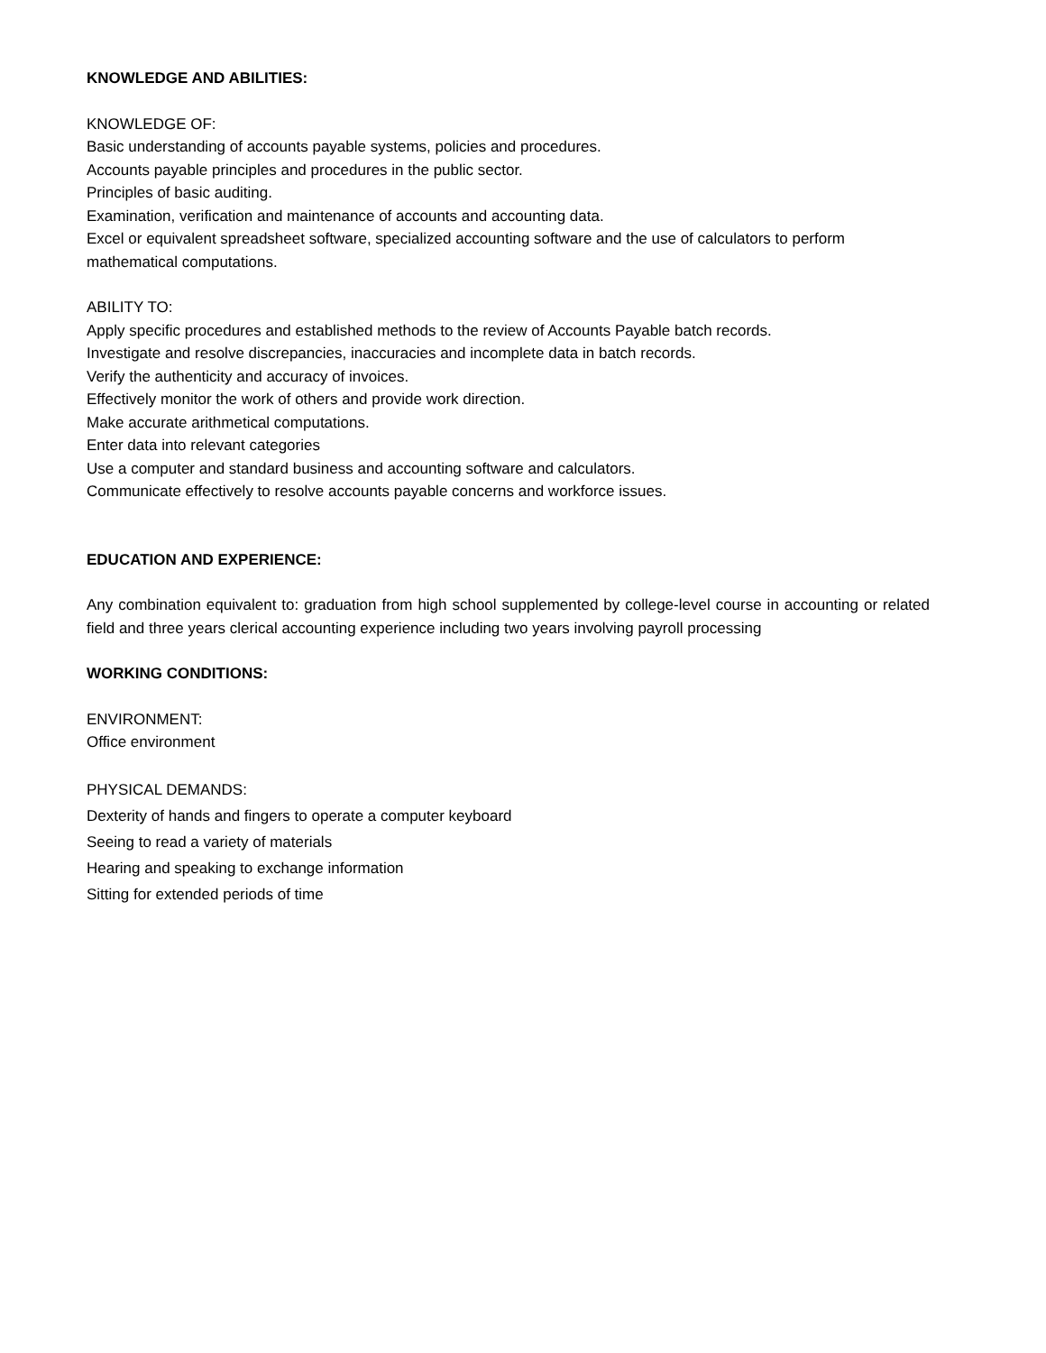KNOWLEDGE AND ABILITIES:
KNOWLEDGE OF:
Basic understanding of accounts payable systems, policies and procedures.
Accounts payable principles and procedures in the public sector.
Principles of basic auditing.
Examination, verification and maintenance of accounts and accounting data.
Excel or equivalent spreadsheet software, specialized accounting software and the use of calculators to perform mathematical computations.
ABILITY TO:
Apply specific procedures and established methods to the review of Accounts Payable batch records.
Investigate and resolve discrepancies, inaccuracies and incomplete data in batch records.
Verify the authenticity and accuracy of invoices.
Effectively monitor the work of others and provide work direction.
Make accurate arithmetical computations.
Enter data into relevant categories
Use a computer and standard business and accounting software and calculators.
Communicate effectively to resolve accounts payable concerns and workforce issues.
EDUCATION AND EXPERIENCE:
Any combination equivalent to: graduation from high school supplemented by college-level course in accounting or related field and three years clerical accounting experience including two years involving payroll processing
WORKING CONDITIONS:
ENVIRONMENT:
Office environment
PHYSICAL DEMANDS:
Dexterity of hands and fingers to operate a computer keyboard
Seeing to read a variety of materials
Hearing and speaking to exchange information
Sitting for extended periods of time